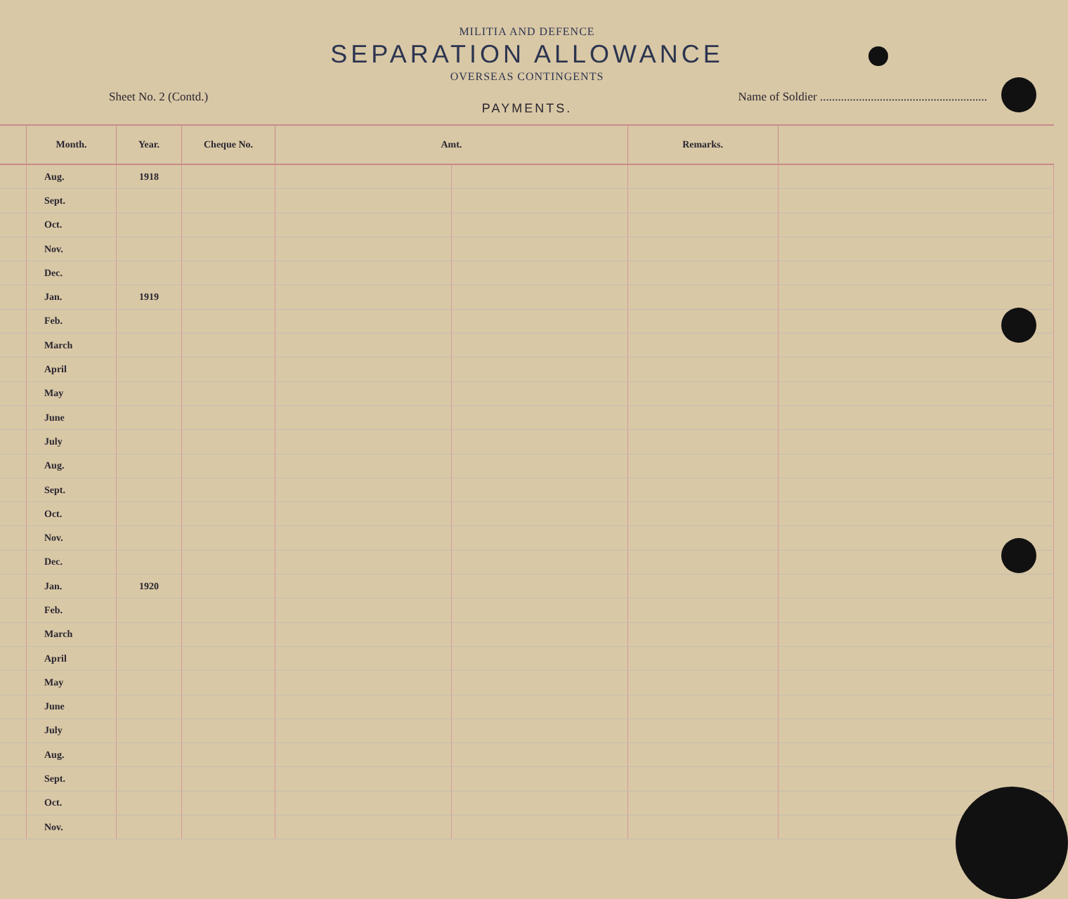MILITIA AND DEFENCE
SEPARATION ALLOWANCE
OVERSEAS CONTINGENTS
Sheet No. 2 (Contd.) Name of Soldier ........................................................
PAYMENTS.
| | Month. | Year. | Cheque No. | Amt. | | Remarks. | |
| --- | --- | --- | --- | --- | --- | --- | --- |
| | Aug. | 1918 | | | | | |
| | Sept. | | | | | | |
| | Oct. | | | | | | |
| | Nov. | | | | | | |
| | Dec. | | | | | | |
| | Jan. | 1919 | | | | | |
| | Feb. | | | | | | |
| | March | | | | | | |
| | April | | | | | | |
| | May | | | | | | |
| | June | | | | | | |
| | July | | | | | | |
| | Aug. | | | | | | |
| | Sept. | | | | | | |
| | Oct. | | | | | | |
| | Nov. | | | | | | |
| | Dec. | | | | | | |
| | Jan. | 1920 | | | | | |
| | Feb. | | | | | | |
| | March | | | | | | |
| | April | | | | | | |
| | May | | | | | | |
| | June | | | | | | |
| | July | | | | | | |
| | Aug. | | | | | | |
| | Sept. | | | | | | |
| | Oct. | | | | | | |
| | Nov. | | | | | | |